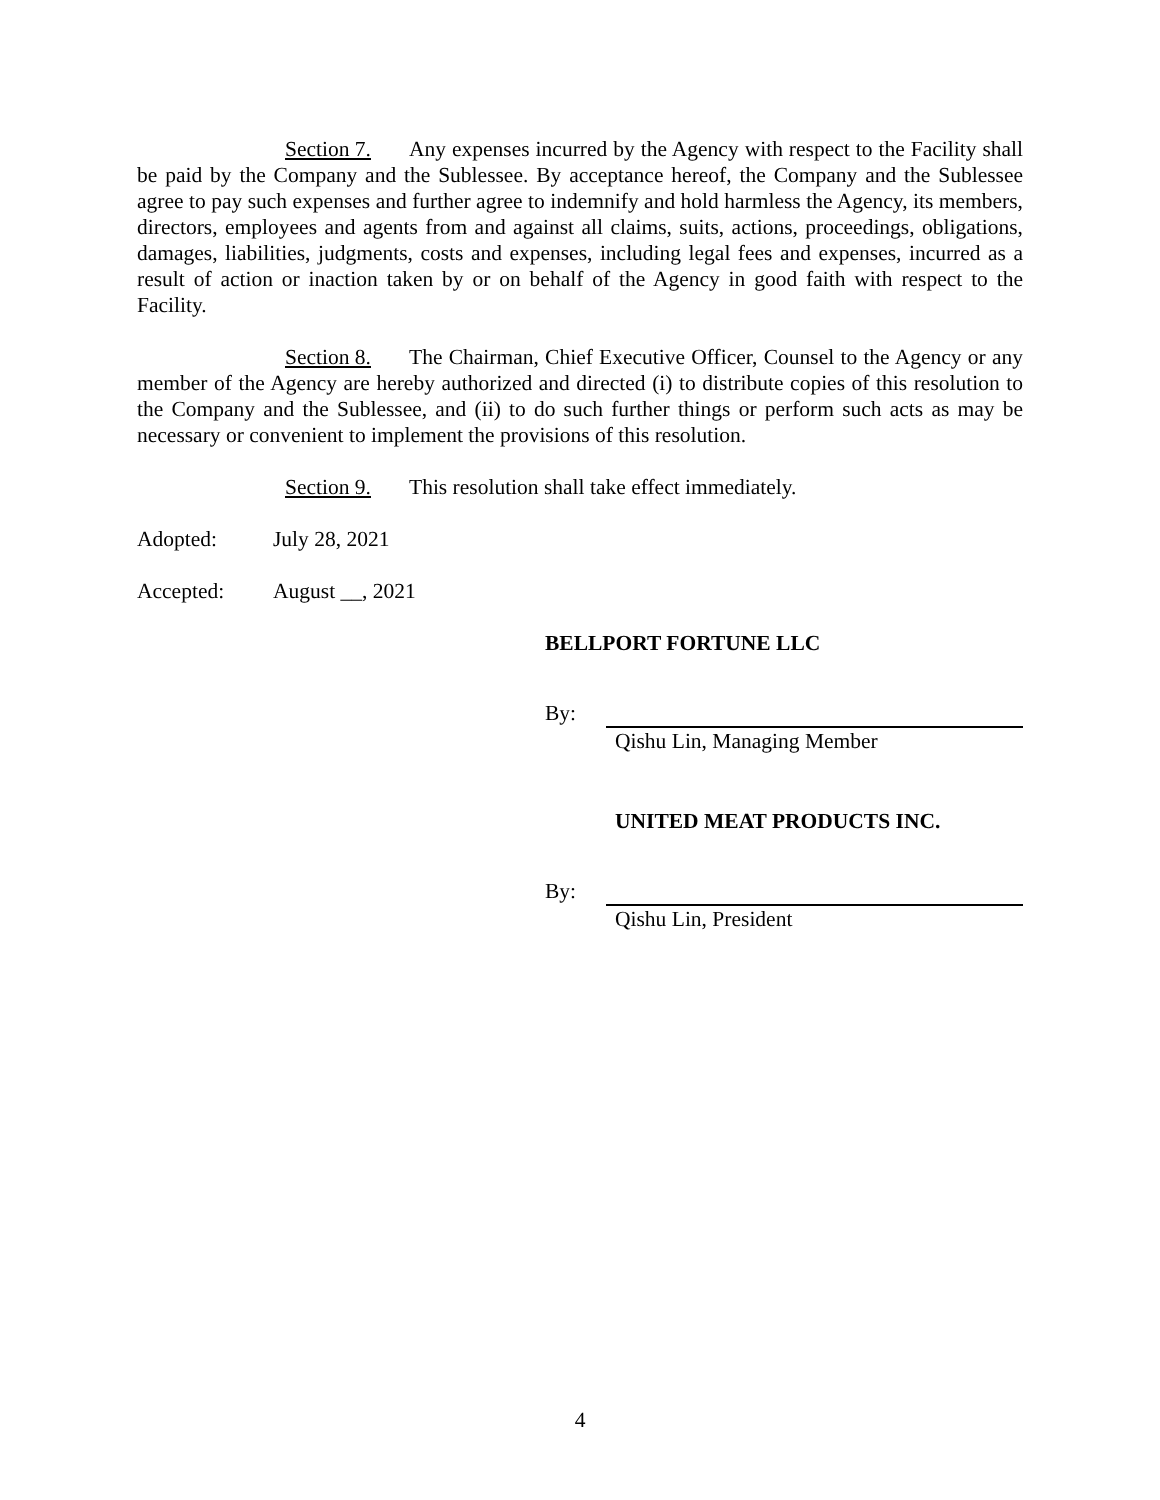Section 7. Any expenses incurred by the Agency with respect to the Facility shall be paid by the Company and the Sublessee. By acceptance hereof, the Company and the Sublessee agree to pay such expenses and further agree to indemnify and hold harmless the Agency, its members, directors, employees and agents from and against all claims, suits, actions, proceedings, obligations, damages, liabilities, judgments, costs and expenses, including legal fees and expenses, incurred as a result of action or inaction taken by or on behalf of the Agency in good faith with respect to the Facility.
Section 8. The Chairman, Chief Executive Officer, Counsel to the Agency or any member of the Agency are hereby authorized and directed (i) to distribute copies of this resolution to the Company and the Sublessee, and (ii) to do such further things or perform such acts as may be necessary or convenient to implement the provisions of this resolution.
Section 9. This resolution shall take effect immediately.
Adopted: July 28, 2021
Accepted: August __, 2021
BELLPORT FORTUNE LLC
By:
Qishu Lin, Managing Member
UNITED MEAT PRODUCTS INC.
By:
Qishu Lin, President
4